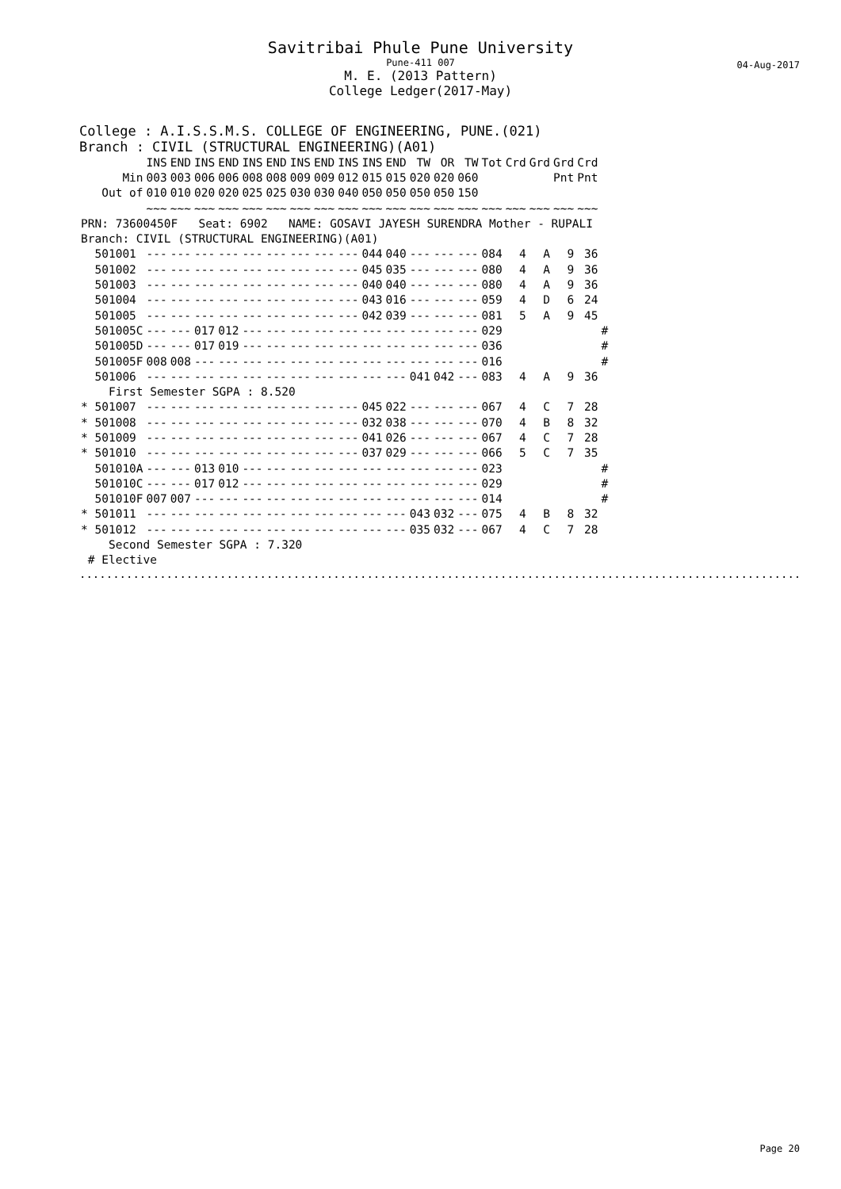Savitribai Phule Pune University
Pune-411 007
M. E. (2013 Pattern)
College Ledger(2017-May)
04-Aug-2017
College : A.I.S.S.M.S. COLLEGE OF ENGINEERING, PUNE.(021)
Branch : CIVIL (STRUCTURAL ENGINEERING)(A01)
| | INS | END | INS | END | INS | END | INS | END | INS | INS | END | TW | OR | TW | Tot | Crd | Grd | Grd | Crd | |
| --- | --- | --- | --- | --- | --- | --- | --- | --- | --- | --- | --- | --- | --- | --- | --- | --- | --- | --- | --- | --- |
| Min | 003 | 003 | 006 | 006 | 008 | 008 | 009 | 009 | 012 | 015 | 015 | 020 | 020 | 060 | | | | Pnt | Pnt | |
| Out of | 010 | 010 | 020 | 020 | 025 | 025 | 030 | 030 | 040 | 050 | 050 | 050 | 050 | 150 | | | | | | |
| | ~~~ | ~~~ | ~~~ | ~~~ | ~~~ | ~~~ | ~~~ | ~~~ | ~~~ | ~~~ | ~~~ | ~~~ | ~~~ | ~~~ | ~~~ | ~~~ | ~~~ | ~~~ | ~~~ | |
| PRN: 73600450F Seat: 6902 NAME: GOSAVI JAYESH SURENDRA Mother - RUPALI | | | | | | | | | | | | | | | | | | | | |
| Branch: CIVIL (STRUCTURAL ENGINEERING)(A01) | | | | | | | | | | | | | | | | | | | | |
| 501001 | --- | --- | --- | --- | --- | --- | --- | --- | --- | 044 | 040 | --- | --- | --- | 084 | 4 | A | 9 | 36 | |
| 501002 | --- | --- | --- | --- | --- | --- | --- | --- | --- | 045 | 035 | --- | --- | --- | 080 | 4 | A | 9 | 36 | |
| 501003 | --- | --- | --- | --- | --- | --- | --- | --- | --- | 040 | 040 | --- | --- | --- | 080 | 4 | A | 9 | 36 | |
| 501004 | --- | --- | --- | --- | --- | --- | --- | --- | --- | 043 | 016 | --- | --- | --- | 059 | 4 | D | 6 | 24 | |
| 501005 | --- | --- | --- | --- | --- | --- | --- | --- | --- | 042 | 039 | --- | --- | --- | 081 | 5 | A | 9 | 45 | |
| 501005C | --- | --- | 017 | 012 | --- | --- | --- | --- | --- | --- | --- | --- | --- | --- | 029 | | | | | # |
| 501005D | --- | --- | 017 | 019 | --- | --- | --- | --- | --- | --- | --- | --- | --- | --- | 036 | | | | | # |
| 501005F | 008 | 008 | --- | --- | --- | --- | --- | --- | --- | --- | --- | --- | --- | --- | 016 | | | | | # |
| 501006 | --- | --- | --- | --- | --- | --- | --- | --- | --- | --- | --- | 041 | 042 | --- | 083 | 4 | A | 9 | 36 | |
| First Semester SGPA : 8.520 | | | | | | | | | | | | | | | | | | | | |
| * 501007 | --- | --- | --- | --- | --- | --- | --- | --- | --- | 045 | 022 | --- | --- | --- | 067 | 4 | C | 7 | 28 | |
| * 501008 | --- | --- | --- | --- | --- | --- | --- | --- | --- | 032 | 038 | --- | --- | --- | 070 | 4 | B | 8 | 32 | |
| * 501009 | --- | --- | --- | --- | --- | --- | --- | --- | --- | 041 | 026 | --- | --- | --- | 067 | 4 | C | 7 | 28 | |
| * 501010 | --- | --- | --- | --- | --- | --- | --- | --- | --- | 037 | 029 | --- | --- | --- | 066 | 5 | C | 7 | 35 | |
| 501010A | --- | --- | 013 | 010 | --- | --- | --- | --- | --- | --- | --- | --- | --- | --- | 023 | | | | | # |
| 501010C | --- | --- | 017 | 012 | --- | --- | --- | --- | --- | --- | --- | --- | --- | --- | 029 | | | | | # |
| 501010F | 007 | 007 | --- | --- | --- | --- | --- | --- | --- | --- | --- | --- | --- | --- | 014 | | | | | # |
| * 501011 | --- | --- | --- | --- | --- | --- | --- | --- | --- | --- | --- | 043 | 032 | --- | 075 | 4 | B | 8 | 32 | |
| * 501012 | --- | --- | --- | --- | --- | --- | --- | --- | --- | --- | --- | 035 | 032 | --- | 067 | 4 | C | 7 | 28 | |
| Second Semester SGPA : 7.320 | | | | | | | | | | | | | | | | | | | | |
| # Elective | | | | | | | | | | | | | | | | | | | | |
............................................................................................................
Page 20